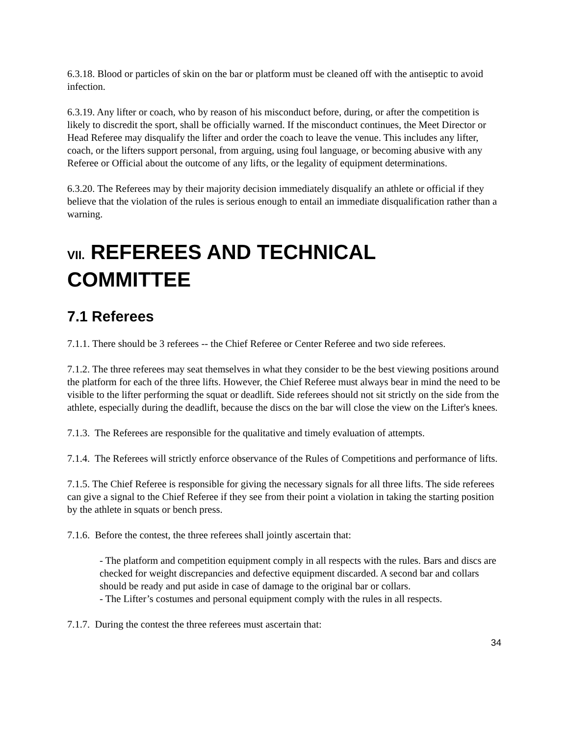6.3.18. Blood or particles of skin on the bar or platform must be cleaned off with the antiseptic to avoid infection.
6.3.19. Any lifter or coach, who by reason of his misconduct before, during, or after the competition is likely to discredit the sport, shall be officially warned. If the misconduct continues, the Meet Director or Head Referee may disqualify the lifter and order the coach to leave the venue. This includes any lifter, coach, or the lifters support personal, from arguing, using foul language, or becoming abusive with any Referee or Official about the outcome of any lifts, or the legality of equipment determinations.
6.3.20. The Referees may by their majority decision immediately disqualify an athlete or official if they believe that the violation of the rules is serious enough to entail an immediate disqualification rather than a warning.
VII. REFEREES AND TECHNICAL COMMITTEE
7.1 Referees
7.1.1. There should be 3 referees -- the Chief Referee or Center Referee and two side referees.
7.1.2. The three referees may seat themselves in what they consider to be the best viewing positions around the platform for each of the three lifts. However, the Chief Referee must always bear in mind the need to be visible to the lifter performing the squat or deadlift. Side referees should not sit strictly on the side from the athlete, especially during the deadlift, because the discs on the bar will close the view on the Lifter's knees.
7.1.3. The Referees are responsible for the qualitative and timely evaluation of attempts.
7.1.4. The Referees will strictly enforce observance of the Rules of Competitions and performance of lifts.
7.1.5. The Chief Referee is responsible for giving the necessary signals for all three lifts. The side referees can give a signal to the Chief Referee if they see from their point a violation in taking the starting position by the athlete in squats or bench press.
7.1.6. Before the contest, the three referees shall jointly ascertain that:
- The platform and competition equipment comply in all respects with the rules. Bars and discs are checked for weight discrepancies and defective equipment discarded. A second bar and collars should be ready and put aside in case of damage to the original bar or collars.
- The Lifter’s costumes and personal equipment comply with the rules in all respects.
7.1.7. During the contest the three referees must ascertain that:
34